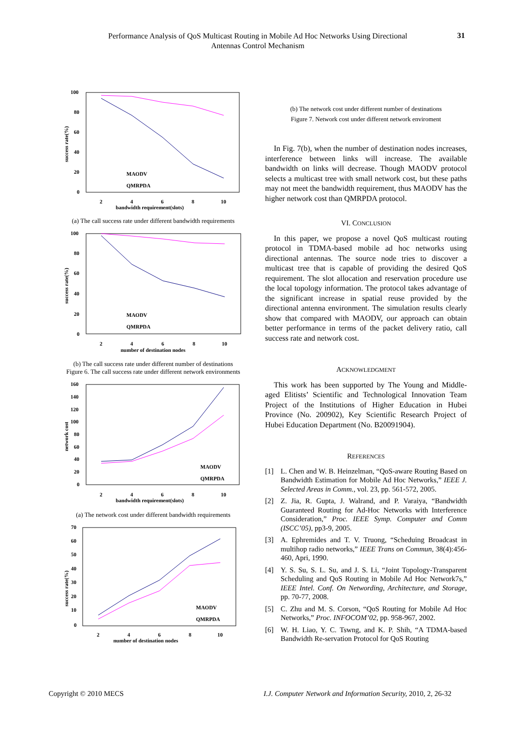Performance Analysis of QoS Multicast Routing in Mobile Ad Hoc Networks Using Directional Antennas Control Mechanism
31
100
80
60
40
20
0
2
4
6
8
10
bandwidth requirement(slots)
success rate(%)
MAODV
QMRPDA
(a) The call success rate under different bandwidth requirements
100
80
60
40
20
0
2
4
6
8
10
number of destination nodes
success rate(%)
MAODV
QMRPDA
(b) The call success rate under different number of destinations
Figure 6. The call success rate under different network environments
160
140
120
100
80
60
40
20
0
2
4
6
8
10
bandwidth requirement(slots)
network cost
MAODV
QMRPDA
(a) The network cost under different bandwidth requirements
70
60
50
40
30
20
10
0
2
4
6
8
10
number of destination nodes
success rate(%)
MAODV
QMRPDA
(b) The network cost under different number of destinations
Figure 7. Network cost under different network enviroment
In Fig. 7(b), when the number of destination nodes increases, interference between links will increase. The available bandwidth on links will decrease. Though MAODV protocol selects a multicast tree with small network cost, but these paths may not meet the bandwidth requirement, thus MAODV has the higher network cost than QMRPDA protocol.
VI. CONCLUSION
In this paper, we propose a novel QoS multicast routing protocol in TDMA-based mobile ad hoc networks using directional antennas. The source node tries to discover a multicast tree that is capable of providing the desired QoS requirement. The slot allocation and reservation procedure use the local topology information. The protocol takes advantage of the significant increase in spatial reuse provided by the directional antenna environment. The simulation results clearly show that compared with MAODV, our approach can obtain better performance in terms of the packet delivery ratio, call success rate and network cost.
ACKNOWLEDGMENT
This work has been supported by The Young and Middle-aged Elitists’ Scientific and Technological Innovation Team Project of the Institutions of Higher Education in Hubei Province (No. 200902), Key Scientific Research Project of Hubei Education Department (No. B20091904).
REFERENCES
[1] L. Chen and W. B. Heinzelman, “QoS-aware Routing Based on Bandwidth Estimation for Mobile Ad Hoc Networks,” IEEE J. Selected Areas in Comm., vol. 23, pp. 561-572, 2005.
[2] Z. Jia, R. Gupta, J. Walrand, and P. Varaiya, “Bandwidth Guaranteed Routing for Ad-Hoc Networks with Interference Consideration,” Proc. IEEE Symp. Computer and Comm (ISCC’05), pp3-9, 2005.
[3] A. Ephremides and T. V. Truong, “Scheduing Broadcast in multihop radio networks,” IEEE Trans on Commun, 38(4):456-460, Apri, 1990.
[4] Y. S. Su, S. L. Su, and J. S. Li, “Joint Topology-Transparent Scheduling and QoS Routing in Mobile Ad Hoc Network7s,” IEEE Intel. Conf. On Networding, Architecture, and Storage, pp. 70-77, 2008.
[5] C. Zhu and M. S. Corson, “QoS Routing for Mobile Ad Hoc Networks,” Proc. INFOCOM’02, pp. 958-967, 2002.
[6] W. H. Liao, Y. C. Tswng, and K. P. Shih, “A TDMA-based Bandwidth Re-servation Protocol for QoS Routing
Copyright © 2010 MECS
I.J. Computer Network and Information Security, 2010, 2, 26-32